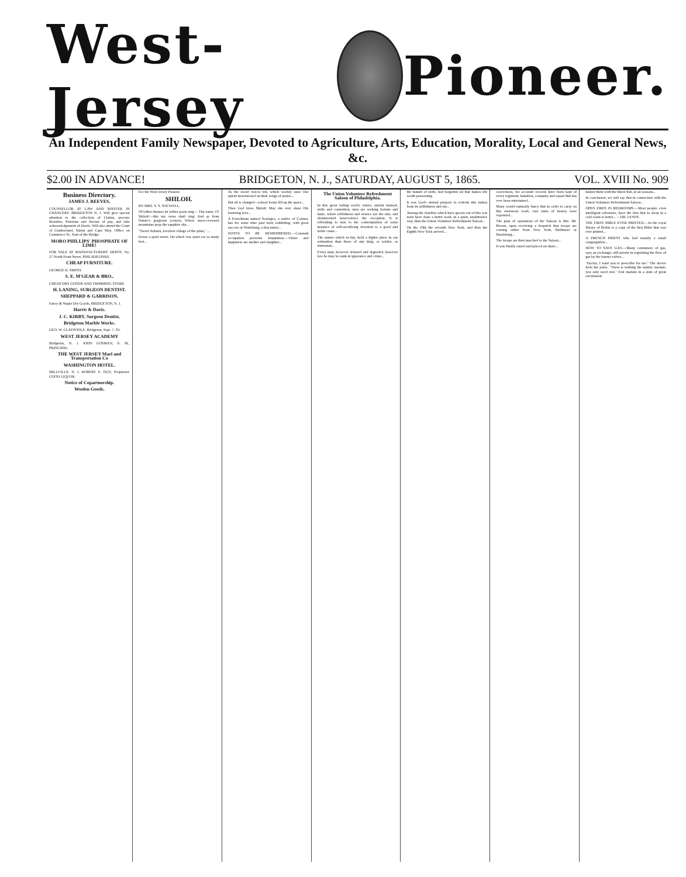West-Jersey Pioneer.
An Independent Family Newspaper, Devoted to Agriculture, Arts, Education, Morality, Local and General News, &c.
$2.00 IN ADVANCE! BRIDGETON, N. J., SATURDAY, AUGUST 5, 1865. VOL. XVIII No. 909
Business Directory.
JAMES J. REEVES,
COUNSELLOR AT LAW AND MASTER IN CHANCERY. BRIDGETON N. J. Will give special attention to the collection of Claims, procure Bounties, Pensions and Arrears of pay, and take acknowledgement of Deeds. Will also attend the Court of Cumberland, Salem and Cape May. Office on Commerce St., East of the Bridge.
MORO PHILLIPS' PHOSPHATE OF LIME!
FOR SALE AT MANUFACTURERS' DEPOT, No. 27 North Front Street, PHILADELPHIA.
CHEAP FURNITURE.
GEORGE D. SMITH.
S. E. M'GEAR & BRO.,
CHEAP DRY GOODS AND TRIMMING STORE.
H. LANING, SURGEON DENTIST.
SHEPPARD & GARRISON,
Fancy & Staple Dry Goods, BRIDGETON, N. J.
Harris & Davis.
J. C. KIRBY, Surgeon Dentist,
Bridgeton Marble Works.
GEO. W. CLAYPOOLE. Bridgeton, Sept. 7, '61.
WEST JERSEY ACADEMY
Bridgeton, N. J. JOHN GOSMAN, A. M., PRINCIPAL.
THE WEST JERSEY Marl and Transportation Co
WASHINGTON HOTEL.
MILLVILLE, N. J. ROBERT S. TICE, Proprietor. GOOD LIQUOR.
Notice of Copartnership.
Woolen Goods.
For the West Jersey Pioneer.
SHILOH.
BY MRS. S. S. SOCWELL.
Of loftier themes let loftier poets sing— Thy name, O! Shiloh!—this my verse shall ring; And as from Nature's gorgeous scenery, Where snow-crowned mountains prop the sapphire sky...
"Sweet Auburn, loveliest village of the plain," ...
Down a quiet street, On which was quiet ere so many feet...
As the sweet voices tell, which weekly raise Our spirits heavenward on their songs of praise...
But all is changed—school forms fill up the space...
Then God bless Shiloh! May she ever share His fostering love...
A Frenchman named Soulages, a native of Colmar, has for some time past been exhibiting, with great success at Wurtzburg, a lion tamer...
NOTES TO BE REMEMBERED.—Constant occupation prevents temptation.—Virtue and happiness are mother and daughter...
The Union Volunteer Refreshment Saloon of Philadelphia.
In this great toiling world, where, amidst turmoil, strife and contention, men are seeking fortune and fame, where selfishness and avarice are the rule, and disinterested benevolence the exception. It is refreshing to turn to the contemplation of some instance of self-sacrificing devotion to a good and noble cause...
The names which to-day, hold a higher place in our estimation than those of any king, or soldier, or statesman...
Every man, however debased and degraded, however low he may be sunk in ignorance and crime...
the tumult of strife, had forgotten all that makes life worth possessing.
It was God's eternal purpose to redeem this nation from its selfishness and sin...
Among the charities which have grown out of this war none have done a better work, in a quiet, unobtrusive way, than the Union Volunteer Refreshment Saloon...
On the 19th the seventh New York, and then the Eighth New York arrived...
correctness, for accurate records have been kept of every regiment, battalion, company and squad that has ever been entertained...
Many would naturally fancy that in order to carry on this enormous work, vast sums of money were expended...
The plan of operations of the Saloon is this: Mr. Brown, upon receiving a despatch that troops are coming either from New York, Baltimore or Harrisburg...
The troops are then marched to the Saloon...
It was finally raised and placed on shore...
nished them with the finest fish, at all seasons...
In conclusion, we will say that in connection with the Union Volunteer Refreshment Saloon...
OPEN FIRES IN BEDROOMS.—Most people, even intelligent reformers, have the idea that to sleep in a cold room is better... —DR. LEWIS.
THE FIRST BIBLE EVER PRINTED.—In the royal library of Berlin is a copy of the first Bible that was ever printed...
A FRENCH PRIEST who had usually a small congregation...
HOW TO SAVE GAS.—Many consumers of gas, says an exchange, still persist in regulating the flow of gas by the burner valves...
"Doctor, I want you to prescribe for me." The doctor feels her pulse. "There is nothing the matter, madam; you only need rest." Exit madam in a state of great excitement.